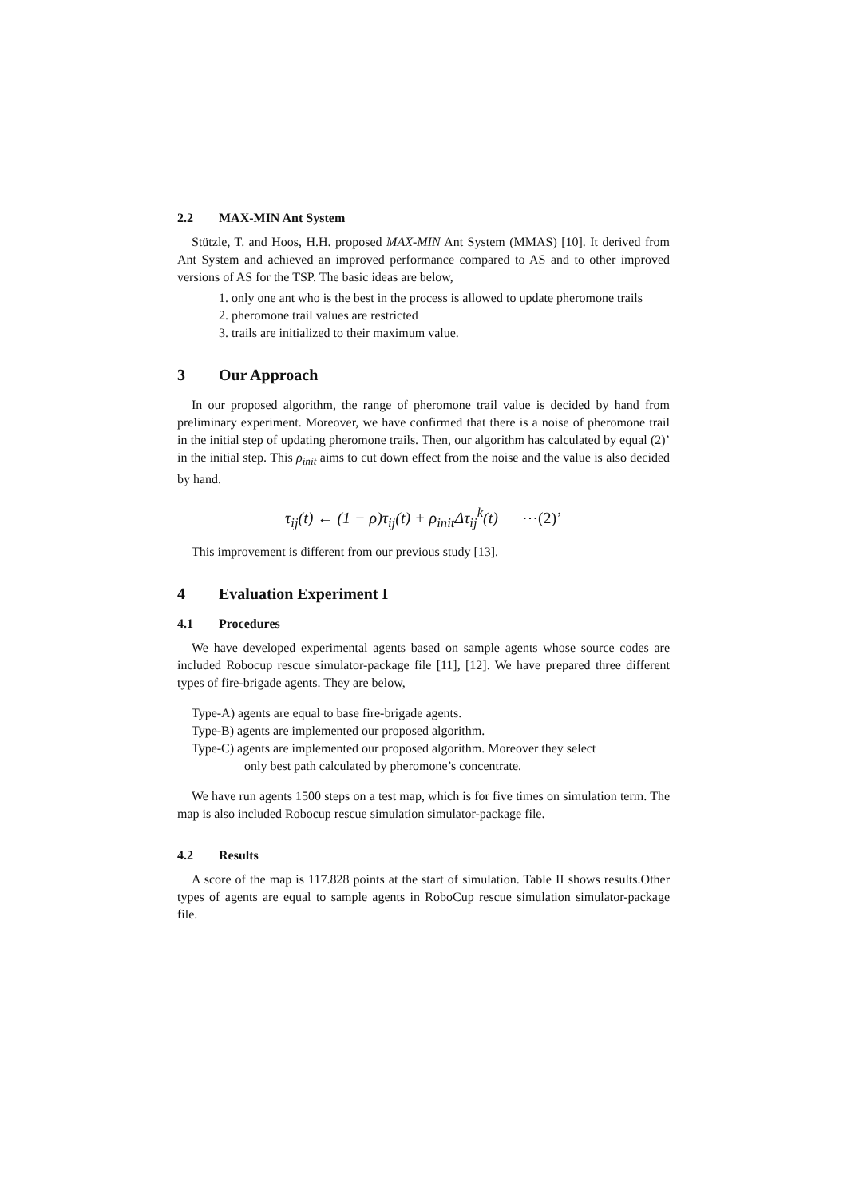2.2 MAX-MIN Ant System
Stützle, T. and Hoos, H.H. proposed MAX-MIN Ant System (MMAS) [10]. It derived from Ant System and achieved an improved performance compared to AS and to other improved versions of AS for the TSP. The basic ideas are below,
1. only one ant who is the best in the process is allowed to update pheromone trails
2. pheromone trail values are restricted
3. trails are initialized to their maximum value.
3 Our Approach
In our proposed algorithm, the range of pheromone trail value is decided by hand from preliminary experiment. Moreover, we have confirmed that there is a noise of pheromone trail in the initial step of updating pheromone trails. Then, our algorithm has calculated by equal (2)’ in the initial step. This ρ<sub>init</sub> aims to cut down effect from the noise and the value is also decided by hand.
τ<sub>ij</sub>(t) ← (1 − ρ)τ<sub>ij</sub>(t) + ρ<sub>init</sub>Δτ<sub>ij</sub><sup>k</sup>(t) ⋯(2)’
This improvement is different from our previous study [13].
4 Evaluation Experiment I
4.1 Procedures
We have developed experimental agents based on sample agents whose source codes are included Robocup rescue simulator-package file [11], [12]. We have prepared three different types of fire-brigade agents. They are below,
Type-A) agents are equal to base fire-brigade agents.
Type-B) agents are implemented our proposed algorithm.
Type-C) agents are implemented our proposed algorithm. Moreover they select
only best path calculated by pheromone’s concentrate.
We have run agents 1500 steps on a test map, which is for five times on simulation term. The map is also included Robocup rescue simulation simulator-package file.
4.2 Results
A score of the map is 117.828 points at the start of simulation. Table II shows results.Other types of agents are equal to sample agents in RoboCup rescue simulation simulator-package file.